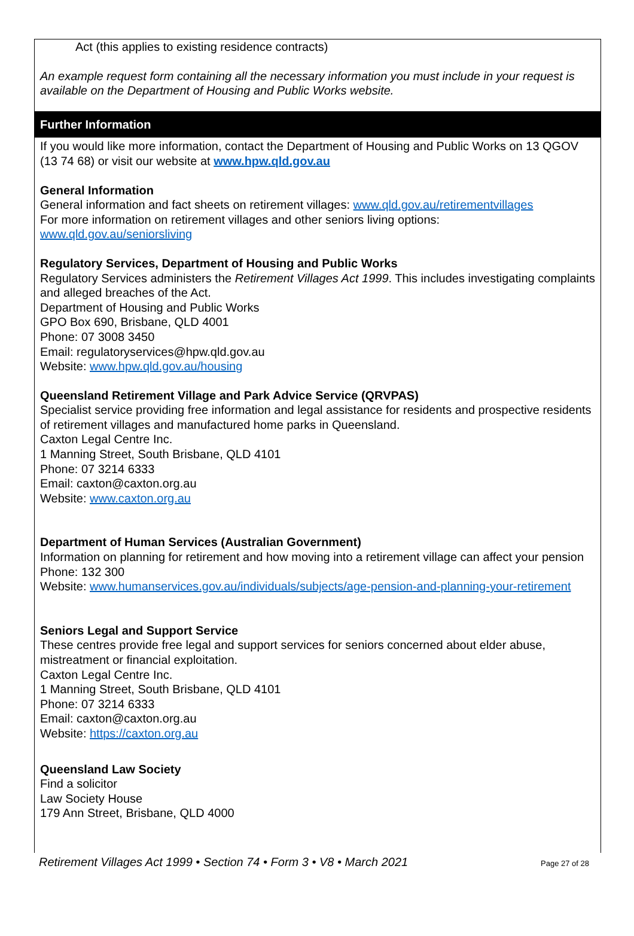Act (this applies to existing residence contracts)
An example request form containing all the necessary information you must include in your request is available on the Department of Housing and Public Works website.
Further Information
If you would like more information, contact the Department of Housing and Public Works on 13 QGOV (13 74 68) or visit our website at www.hpw.qld.gov.au
General Information
General information and fact sheets on retirement villages: www.qld.gov.au/retirementvillages
For more information on retirement villages and other seniors living options:
www.qld.gov.au/seniorsliving
Regulatory Services, Department of Housing and Public Works
Regulatory Services administers the Retirement Villages Act 1999. This includes investigating complaints and alleged breaches of the Act.
Department of Housing and Public Works
GPO Box 690, Brisbane, QLD 4001
Phone: 07 3008 3450
Email: regulatoryservices@hpw.qld.gov.au
Website: www.hpw.qld.gov.au/housing
Queensland Retirement Village and Park Advice Service (QRVPAS)
Specialist service providing free information and legal assistance for residents and prospective residents of retirement villages and manufactured home parks in Queensland.
Caxton Legal Centre Inc.
1 Manning Street, South Brisbane, QLD 4101
Phone: 07 3214 6333
Email: caxton@caxton.org.au
Website: www.caxton.org.au
Department of Human Services (Australian Government)
Information on planning for retirement and how moving into a retirement village can affect your pension
Phone: 132 300
Website: www.humanservices.gov.au/individuals/subjects/age-pension-and-planning-your-retirement
Seniors Legal and Support Service
These centres provide free legal and support services for seniors concerned about elder abuse, mistreatment or financial exploitation.
Caxton Legal Centre Inc.
1 Manning Street, South Brisbane, QLD 4101
Phone: 07 3214 6333
Email: caxton@caxton.org.au
Website: https://caxton.org.au
Queensland Law Society
Find a solicitor
Law Society House
179 Ann Street, Brisbane, QLD 4000
Retirement Villages Act 1999 • Section 74 • Form 3 • V8 • March 2021 Page 27 of 28